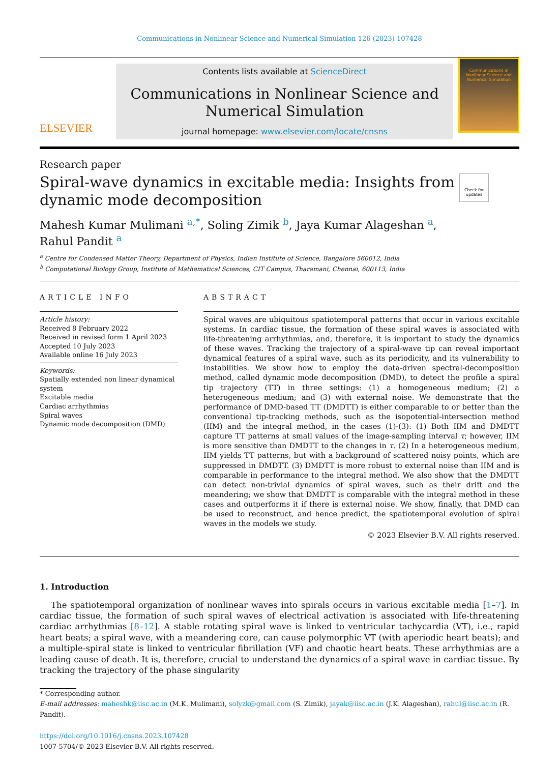Communications in Nonlinear Science and Numerical Simulation 126 (2023) 107428
ELSEVIER
Contents lists available at ScienceDirect
Communications in Nonlinear Science and Numerical Simulation
journal homepage: www.elsevier.com/locate/cnsns
Communications in Nonlinear Science and Numerical Simulation
Research paper
Spiral-wave dynamics in excitable media: Insights from
dynamic mode decomposition
Check for updates
Mahesh Kumar Mulimani <sup>a,*</sup>, Soling Zimik <sup>b</sup>, Jaya Kumar Alageshan <sup>a</sup>,
Rahul Pandit <sup>a</sup>
<sup>a</sup> Centre for Condensed Matter Theory, Department of Physics, Indian Institute of Science, Bangalore 560012, India
<sup>b</sup> Computational Biology Group, Institute of Mathematical Sciences, CIT Campus, Tharamani, Chennai, 600113, India
ARTICLE INFO
Article history:
Received 8 February 2022
Received in revised form 1 April 2023
Accepted 10 July 2023
Available online 16 July 2023
Keywords:
Spatially extended non linear dynamical system
Excitable media
Cardiac arrhythmias
Spiral waves
Dynamic mode decomposition (DMD)
ABSTRACT
Spiral waves are ubiquitous spatiotemporal patterns that occur in various excitable systems. In cardiac tissue, the formation of these spiral waves is associated with life-threatening arrhythmias, and, therefore, it is important to study the dynamics of these waves. Tracking the trajectory of a spiral-wave tip can reveal important dynamical features of a spiral wave, such as its periodicity, and its vulnerability to instabilities. We show how to employ the data-driven spectral-decomposition method, called dynamic mode decomposition (DMD), to detect the profile a spiral tip trajectory (TT) in three settings: (1) a homogeneous medium; (2) a heterogeneous medium; and (3) with external noise. We demonstrate that the performance of DMD-based TT (DMDTT) is either comparable to or better than the conventional tip-tracking methods, such as the isopotential-intersection method (IIM) and the integral method, in the cases (1)-(3): (1) Both IIM and DMDTT capture TT patterns at small values of the image-sampling interval τ; however, IIM is more sensitive than DMDTT to the changes in τ. (2) In a heterogeneous medium, IIM yields TT patterns, but with a background of scattered noisy points, which are suppressed in DMDTT. (3) DMDTT is more robust to external noise than IIM and is comparable in performance to the integral method. We also show that the DMDTT can detect non-trivial dynamics of spiral waves, such as their drift and the meandering; we show that DMDTT is comparable with the integral method in these cases and outperforms it if there is external noise. We show, finally, that DMD can be used to reconstruct, and hence predict, the spatiotemporal evolution of spiral waves in the models we study.
© 2023 Elsevier B.V. All rights reserved.
1. Introduction
The spatiotemporal organization of nonlinear waves into spirals occurs in various excitable media [1–7]. In cardiac tissue, the formation of such spiral waves of electrical activation is associated with life-threatening cardiac arrhythmias [8–12]. A stable rotating spiral wave is linked to ventricular tachycardia (VT), i.e., rapid heart beats; a spiral wave, with a meandering core, can cause polymorphic VT (with aperiodic heart beats); and a multiple-spiral state is linked to ventricular fibrillation (VF) and chaotic heart beats. These arrhythmias are a leading cause of death. It is, therefore, crucial to understand the dynamics of a spiral wave in cardiac tissue. By tracking the trajectory of the phase singularity
* Corresponding author.
E-mail addresses: maheshk@iisc.ac.in (M.K. Mulimani), solyzk@gmail.com (S. Zimik), jayak@iisc.ac.in (J.K. Alageshan), rahul@iisc.ac.in (R. Pandit).
https://doi.org/10.1016/j.cnsns.2023.107428
1007-5704/© 2023 Elsevier B.V. All rights reserved.